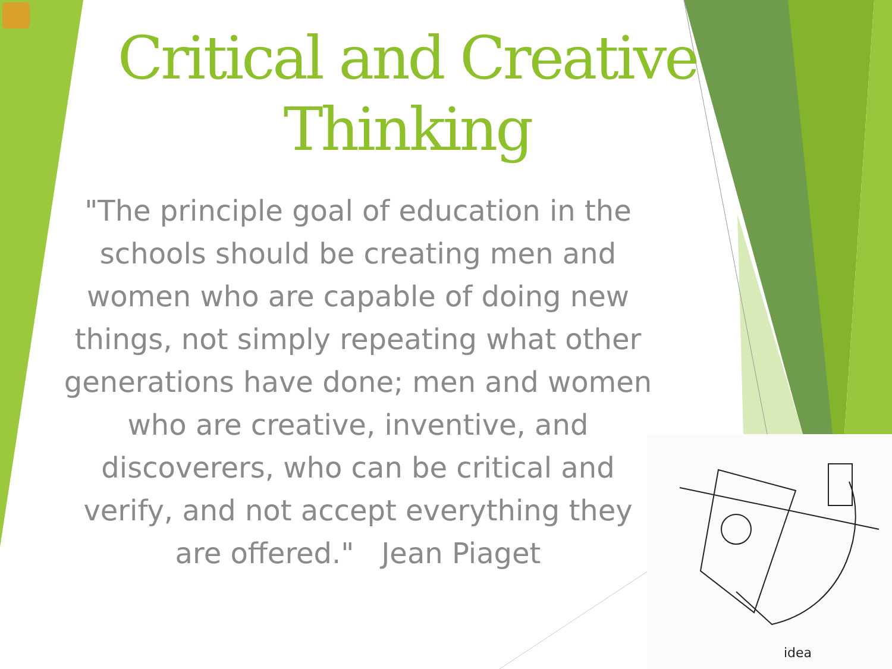Critical and Creative Thinking
"The principle goal of education in the schools should be creating men and women who are capable of doing new things, not simply repeating what other generations have done; men and women who are creative, inventive, and discoverers, who can be critical and verify, and not accept everything they are offered." Jean Piaget
idea